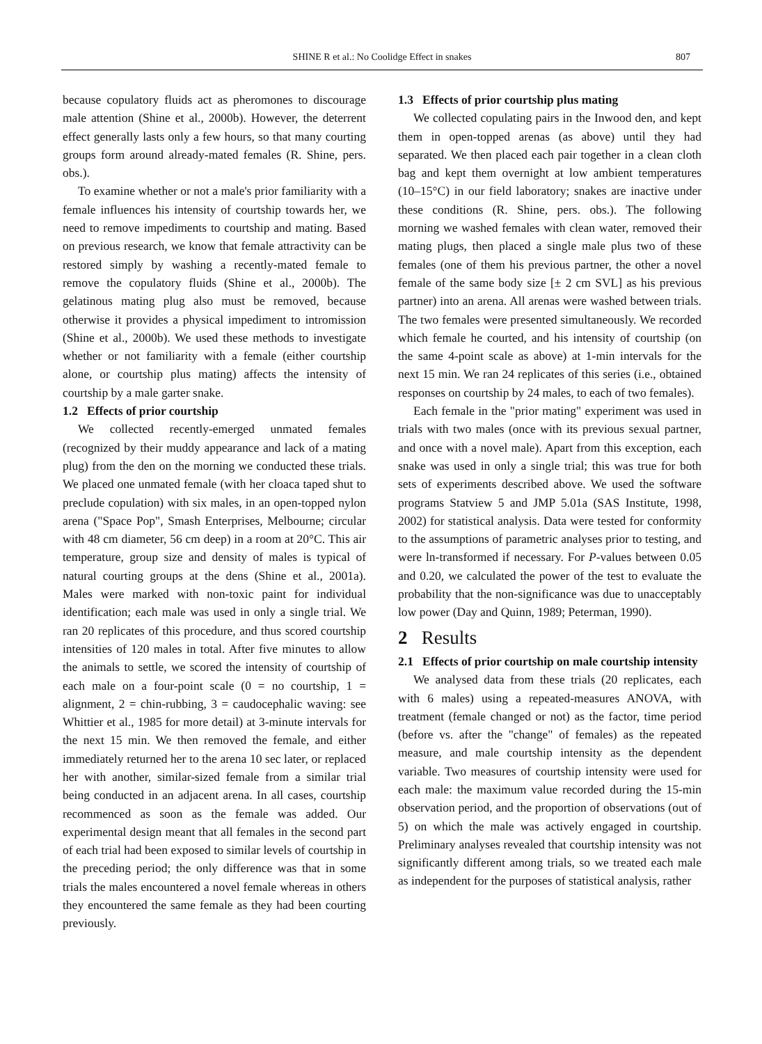SHINE R et al.: No Coolidge Effect in snakes
807
because copulatory fluids act as pheromones to discourage male attention (Shine et al., 2000b). However, the deterrent effect generally lasts only a few hours, so that many courting groups form around already-mated females (R. Shine, pers. obs.).
To examine whether or not a male's prior familiarity with a female influences his intensity of courtship towards her, we need to remove impediments to courtship and mating. Based on previous research, we know that female attractivity can be restored simply by washing a recently-mated female to remove the copulatory fluids (Shine et al., 2000b). The gelatinous mating plug also must be removed, because otherwise it provides a physical impediment to intromission (Shine et al., 2000b). We used these methods to investigate whether or not familiarity with a female (either courtship alone, or courtship plus mating) affects the intensity of courtship by a male garter snake.
1.2 Effects of prior courtship
We collected recently-emerged unmated females (recognized by their muddy appearance and lack of a mating plug) from the den on the morning we conducted these trials. We placed one unmated female (with her cloaca taped shut to preclude copulation) with six males, in an open-topped nylon arena ("Space Pop", Smash Enterprises, Melbourne; circular with 48 cm diameter, 56 cm deep) in a room at 20°C. This air temperature, group size and density of males is typical of natural courting groups at the dens (Shine et al., 2001a). Males were marked with non-toxic paint for individual identification; each male was used in only a single trial. We ran 20 replicates of this procedure, and thus scored courtship intensities of 120 males in total. After five minutes to allow the animals to settle, we scored the intensity of courtship of each male on a four-point scale (0 = no courtship, 1 = alignment, 2 = chin-rubbing, 3 = caudocephalic waving: see Whittier et al., 1985 for more detail) at 3-minute intervals for the next 15 min. We then removed the female, and either immediately returned her to the arena 10 sec later, or replaced her with another, similar-sized female from a similar trial being conducted in an adjacent arena. In all cases, courtship recommenced as soon as the female was added. Our experimental design meant that all females in the second part of each trial had been exposed to similar levels of courtship in the preceding period; the only difference was that in some trials the males encountered a novel female whereas in others they encountered the same female as they had been courting previously.
1.3 Effects of prior courtship plus mating
We collected copulating pairs in the Inwood den, and kept them in open-topped arenas (as above) until they had separated. We then placed each pair together in a clean cloth bag and kept them overnight at low ambient temperatures (10–15°C) in our field laboratory; snakes are inactive under these conditions (R. Shine, pers. obs.). The following morning we washed females with clean water, removed their mating plugs, then placed a single male plus two of these females (one of them his previous partner, the other a novel female of the same body size [± 2 cm SVL] as his previous partner) into an arena. All arenas were washed between trials. The two females were presented simultaneously. We recorded which female he courted, and his intensity of courtship (on the same 4-point scale as above) at 1-min intervals for the next 15 min. We ran 24 replicates of this series (i.e., obtained responses on courtship by 24 males, to each of two females).
Each female in the "prior mating" experiment was used in trials with two males (once with its previous sexual partner, and once with a novel male). Apart from this exception, each snake was used in only a single trial; this was true for both sets of experiments described above. We used the software programs Statview 5 and JMP 5.01a (SAS Institute, 1998, 2002) for statistical analysis. Data were tested for conformity to the assumptions of parametric analyses prior to testing, and were ln-transformed if necessary. For P-values between 0.05 and 0.20, we calculated the power of the test to evaluate the probability that the non-significance was due to unacceptably low power (Day and Quinn, 1989; Peterman, 1990).
2 Results
2.1 Effects of prior courtship on male courtship intensity
We analysed data from these trials (20 replicates, each with 6 males) using a repeated-measures ANOVA, with treatment (female changed or not) as the factor, time period (before vs. after the "change" of females) as the repeated measure, and male courtship intensity as the dependent variable. Two measures of courtship intensity were used for each male: the maximum value recorded during the 15-min observation period, and the proportion of observations (out of 5) on which the male was actively engaged in courtship. Preliminary analyses revealed that courtship intensity was not significantly different among trials, so we treated each male as independent for the purposes of statistical analysis, rather